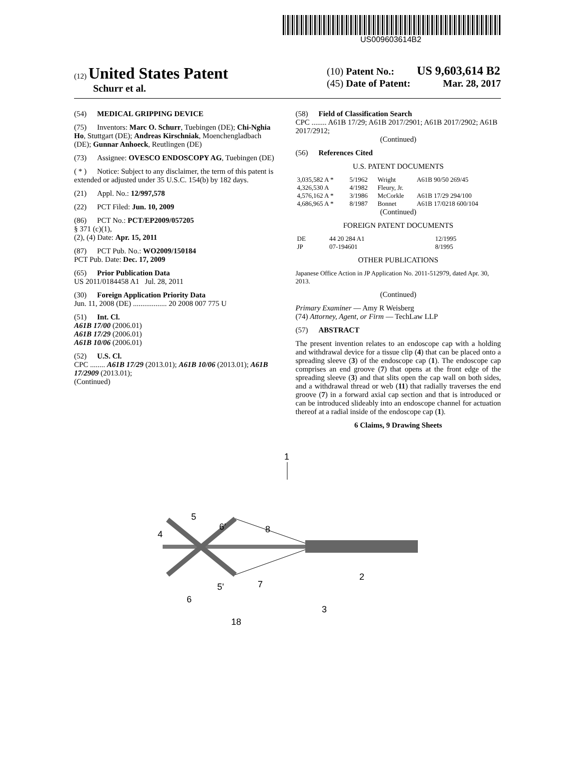US009603614B2
(12) United States Patent
Schurr et al.
(10) Patent No.: US 9,603,614 B2
(45) Date of Patent: Mar. 28, 2017
(54) MEDICAL GRIPPING DEVICE
(75) Inventors: Marc O. Schurr, Tuebingen (DE); Chi-Nghia Ho, Stuttgart (DE); Andreas Kirschniak, Moenchengladbach (DE); Gunnar Anhoeck, Reutlingen (DE)
(73) Assignee: OVESCO ENDOSCOPY AG, Tuebingen (DE)
( * ) Notice: Subject to any disclaimer, the term of this patent is extended or adjusted under 35 U.S.C. 154(b) by 182 days.
(21) Appl. No.: 12/997,578
(22) PCT Filed: Jun. 10, 2009
(86) PCT No.: PCT/EP2009/057205
§ 371 (c)(1),
(2), (4) Date: Apr. 15, 2011
(87) PCT Pub. No.: WO2009/150184
PCT Pub. Date: Dec. 17, 2009
(65) Prior Publication Data
US 2011/0184458 A1 Jul. 28, 2011
(30) Foreign Application Priority Data
Jun. 11, 2008 (DE) .................. 20 2008 007 775 U
(51) Int. Cl.
A61B 17/00 (2006.01)
A61B 17/29 (2006.01)
A61B 10/06 (2006.01)
(52) U.S. Cl.
CPC ........ A61B 17/29 (2013.01); A61B 10/06 (2013.01); A61B 17/2909 (2013.01);
(Continued)
(58) Field of Classification Search
CPC ........ A61B 17/29; A61B 2017/2901; A61B 2017/2902; A61B 2017/2912;
(Continued)
(56) References Cited
U.S. PATENT DOCUMENTS
| 3,035,582 A * | 5/1962 | Wright | A61B 90/50 269/45 |
| 4,326,530 A | 4/1982 | Fleury, Jr. | |
| 4,576,162 A * | 3/1986 | McCorkle | A61B 17/29 294/100 |
| 4,686,965 A * | 8/1987 | Bonnet | A61B 17/0218 600/104 |
(Continued)
FOREIGN PATENT DOCUMENTS
| DE | 44 20 284 A1 | 12/1995 |
| JP | 07-194601 | 8/1995 |
OTHER PUBLICATIONS
Japanese Office Action in JP Application No. 2011-512979, dated Apr. 30, 2013.
(Continued)
Primary Examiner — Amy R Weisberg
(74) Attorney, Agent, or Firm — TechLaw LLP
(57) ABSTRACT
The present invention relates to an endoscope cap with a holding and withdrawal device for a tissue clip (4) that can be placed onto a spreading sleeve (3) of the endoscope cap (1). The endoscope cap comprises an end groove (7) that opens at the front edge of the spreading sleeve (3) and that slits open the cap wall on both sides, and a withdrawal thread or web (11) that radially traverses the end groove (7) in a forward axial cap section and that is introduced or can be introduced slideably into an endoscope channel for actuation thereof at a radial inside of the endoscope cap (1).
6 Claims, 9 Drawing Sheets
1
5
6'
8
4
2
7
5'
6
3
18